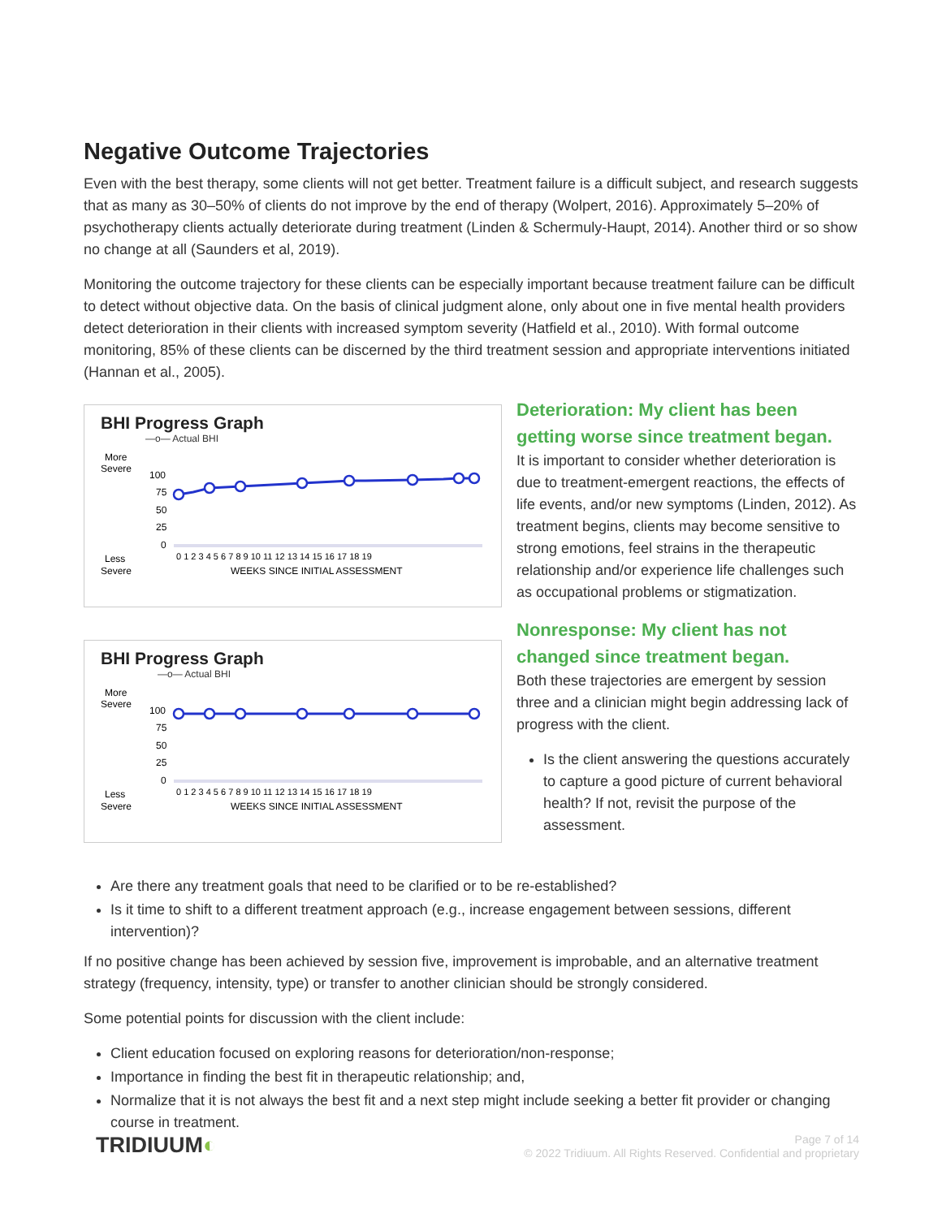Negative Outcome Trajectories
Even with the best therapy, some clients will not get better. Treatment failure is a difficult subject, and research suggests that as many as 30–50% of clients do not improve by the end of therapy (Wolpert, 2016). Approximately 5–20% of psychotherapy clients actually deteriorate during treatment (Linden & Schermuly-Haupt, 2014). Another third or so show no change at all (Saunders et al, 2019).
Monitoring the outcome trajectory for these clients can be especially important because treatment failure can be difficult to detect without objective data. On the basis of clinical judgment alone, only about one in five mental health providers detect deterioration in their clients with increased symptom severity (Hatfield et al., 2010). With formal outcome monitoring, 85% of these clients can be discerned by the third treatment session and appropriate interventions initiated (Hannan et al., 2005).
BHI Progress Graph
—o— Actual BHI
More
Severe
Less
Severe
100
75
50
25
0
0 1 2 3 4 5 6 7 8 9 10 11 12 13 14 15 16 17 18 19
WEEKS SINCE INITIAL ASSESSMENT
BHI Progress Graph
—o— Actual BHI
More
Severe
Less
Severe
100
75
50
25
0
0 1 2 3 4 5 6 7 8 9 10 11 12 13 14 15 16 17 18 19
WEEKS SINCE INITIAL ASSESSMENT
Deterioration: My client has been getting worse since treatment began.
It is important to consider whether deterioration is due to treatment-emergent reactions, the effects of life events, and/or new symptoms (Linden, 2012). As treatment begins, clients may become sensitive to strong emotions, feel strains in the therapeutic relationship and/or experience life challenges such as occupational problems or stigmatization.
Nonresponse: My client has not changed since treatment began.
Both these trajectories are emergent by session three and a clinician might begin addressing lack of progress with the client.
Is the client answering the questions accurately to capture a good picture of current behavioral health? If not, revisit the purpose of the assessment.
Are there any treatment goals that need to be clarified or to be re-established?
Is it time to shift to a different treatment approach (e.g., increase engagement between sessions, different intervention)?
If no positive change has been achieved by session five, improvement is improbable, and an alternative treatment strategy (frequency, intensity, type) or transfer to another clinician should be strongly considered.
Some potential points for discussion with the client include:
Client education focused on exploring reasons for deterioration/non-response;
Importance in finding the best fit in therapeutic relationship; and,
Normalize that it is not always the best fit and a next step might include seeking a better fit provider or changing course in treatment.
TRIDIUUM◐
Page 7 of 14
© 2022 Tridiuum. All Rights Reserved. Confidential and proprietary